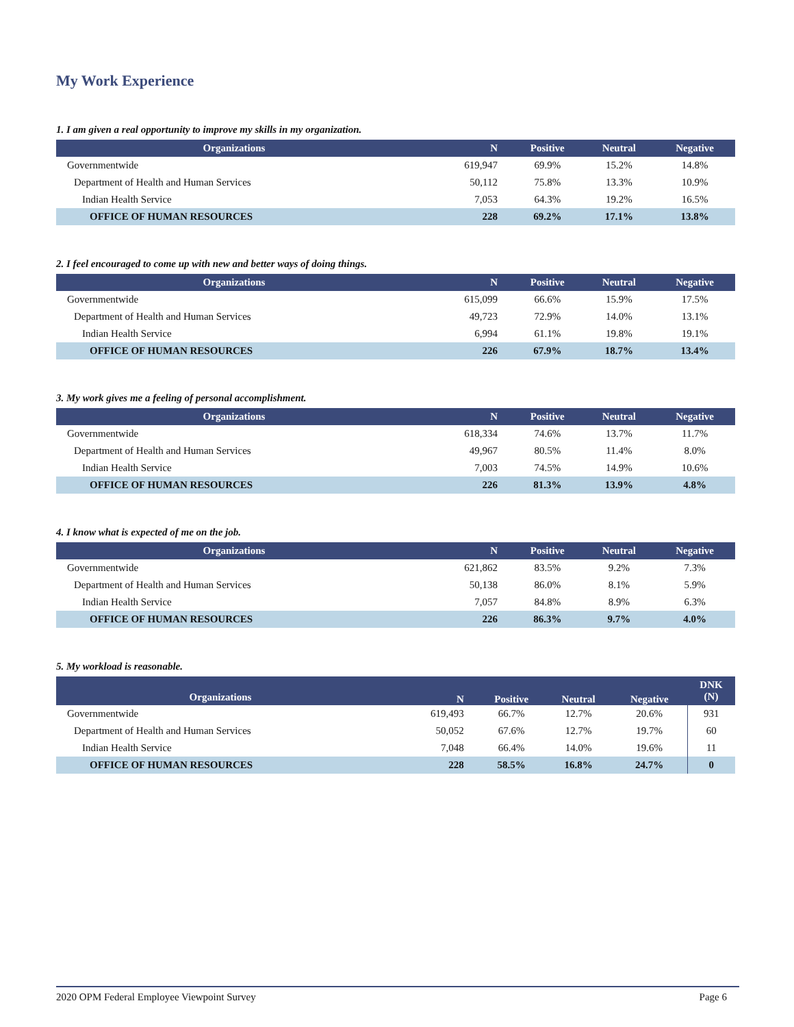My Work Experience
1. I am given a real opportunity to improve my skills in my organization.
| Organizations | N | Positive | Neutral | Negative |
| --- | --- | --- | --- | --- |
| Governmentwide | 619,947 | 69.9% | 15.2% | 14.8% |
| Department of Health and Human Services | 50,112 | 75.8% | 13.3% | 10.9% |
| Indian Health Service | 7,053 | 64.3% | 19.2% | 16.5% |
| OFFICE OF HUMAN RESOURCES | 228 | 69.2% | 17.1% | 13.8% |
2. I feel encouraged to come up with new and better ways of doing things.
| Organizations | N | Positive | Neutral | Negative |
| --- | --- | --- | --- | --- |
| Governmentwide | 615,099 | 66.6% | 15.9% | 17.5% |
| Department of Health and Human Services | 49,723 | 72.9% | 14.0% | 13.1% |
| Indian Health Service | 6,994 | 61.1% | 19.8% | 19.1% |
| OFFICE OF HUMAN RESOURCES | 226 | 67.9% | 18.7% | 13.4% |
3. My work gives me a feeling of personal accomplishment.
| Organizations | N | Positive | Neutral | Negative |
| --- | --- | --- | --- | --- |
| Governmentwide | 618,334 | 74.6% | 13.7% | 11.7% |
| Department of Health and Human Services | 49,967 | 80.5% | 11.4% | 8.0% |
| Indian Health Service | 7,003 | 74.5% | 14.9% | 10.6% |
| OFFICE OF HUMAN RESOURCES | 226 | 81.3% | 13.9% | 4.8% |
4. I know what is expected of me on the job.
| Organizations | N | Positive | Neutral | Negative |
| --- | --- | --- | --- | --- |
| Governmentwide | 621,862 | 83.5% | 9.2% | 7.3% |
| Department of Health and Human Services | 50,138 | 86.0% | 8.1% | 5.9% |
| Indian Health Service | 7,057 | 84.8% | 8.9% | 6.3% |
| OFFICE OF HUMAN RESOURCES | 226 | 86.3% | 9.7% | 4.0% |
5. My workload is reasonable.
| Organizations | N | Positive | Neutral | Negative | DNK (N) |
| --- | --- | --- | --- | --- | --- |
| Governmentwide | 619,493 | 66.7% | 12.7% | 20.6% | 931 |
| Department of Health and Human Services | 50,052 | 67.6% | 12.7% | 19.7% | 60 |
| Indian Health Service | 7,048 | 66.4% | 14.0% | 19.6% | 11 |
| OFFICE OF HUMAN RESOURCES | 228 | 58.5% | 16.8% | 24.7% | 0 |
2020 OPM Federal Employee Viewpoint Survey Page 6